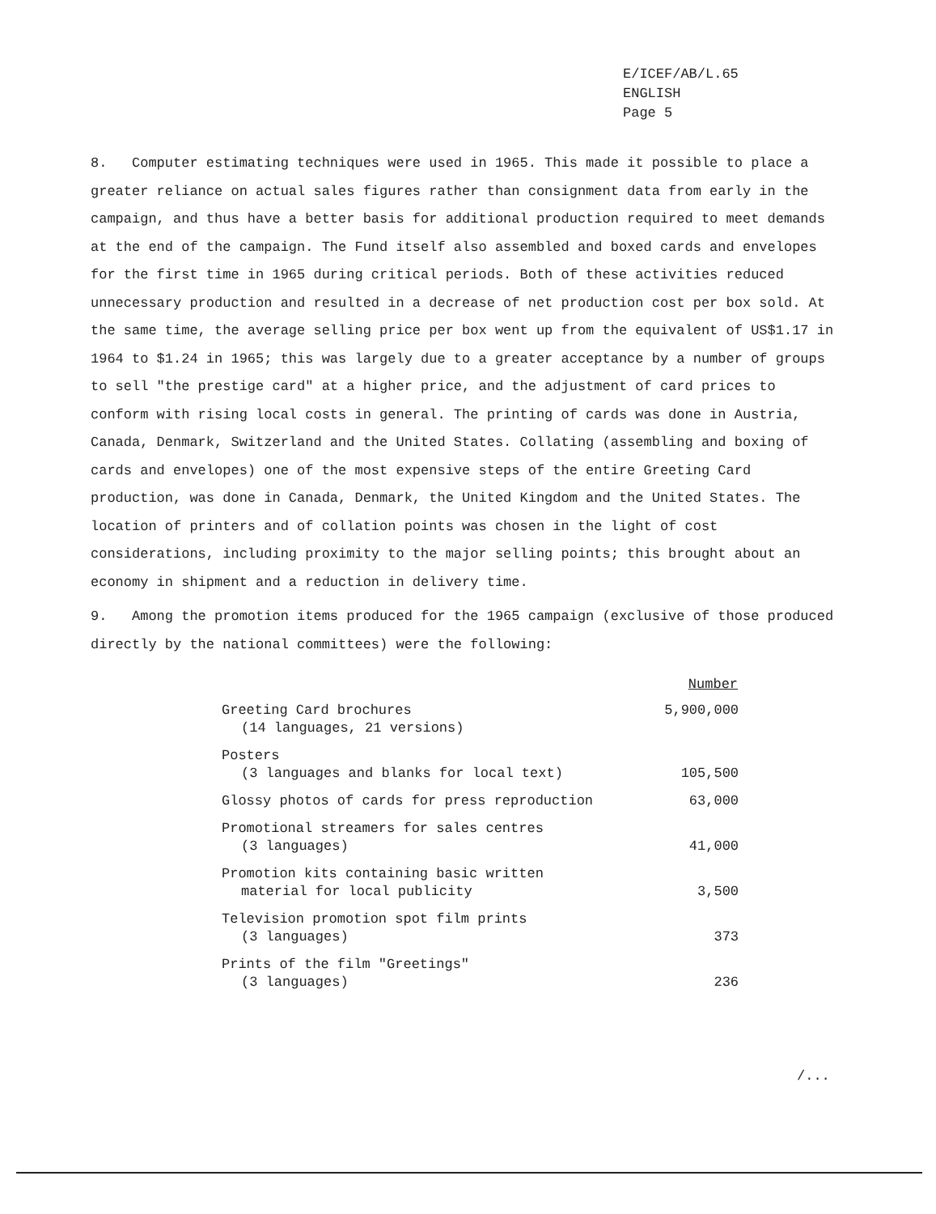E/ICEF/AB/L.65
ENGLISH
Page 5
8. Computer estimating techniques were used in 1965. This made it possible to place a greater reliance on actual sales figures rather than consignment data from early in the campaign, and thus have a better basis for additional production required to meet demands at the end of the campaign. The Fund itself also assembled and boxed cards and envelopes for the first time in 1965 during critical periods. Both of these activities reduced unnecessary production and resulted in a decrease of net production cost per box sold. At the same time, the average selling price per box went up from the equivalent of US$1.17 in 1964 to $1.24 in 1965; this was largely due to a greater acceptance by a number of groups to sell "the prestige card" at a higher price, and the adjustment of card prices to conform with rising local costs in general. The printing of cards was done in Austria, Canada, Denmark, Switzerland and the United States. Collating (assembling and boxing of cards and envelopes) one of the most expensive steps of the entire Greeting Card production, was done in Canada, Denmark, the United Kingdom and the United States. The location of printers and of collation points was chosen in the light of cost considerations, including proximity to the major selling points; this brought about an economy in shipment and a reduction in delivery time.
9. Among the promotion items produced for the 1965 campaign (exclusive of those produced directly by the national committees) were the following:
| | Number |
| --- | --- |
| Greeting Card brochures (14 languages, 21 versions) | 5,900,000 |
| Posters (3 languages and blanks for local text) | 105,500 |
| Glossy photos of cards for press reproduction | 63,000 |
| Promotional streamers for sales centres (3 languages) | 41,000 |
| Promotion kits containing basic written material for local publicity | 3,500 |
| Television promotion spot film prints (3 languages) | 373 |
| Prints of the film "Greetings" (3 languages) | 236 |
/...